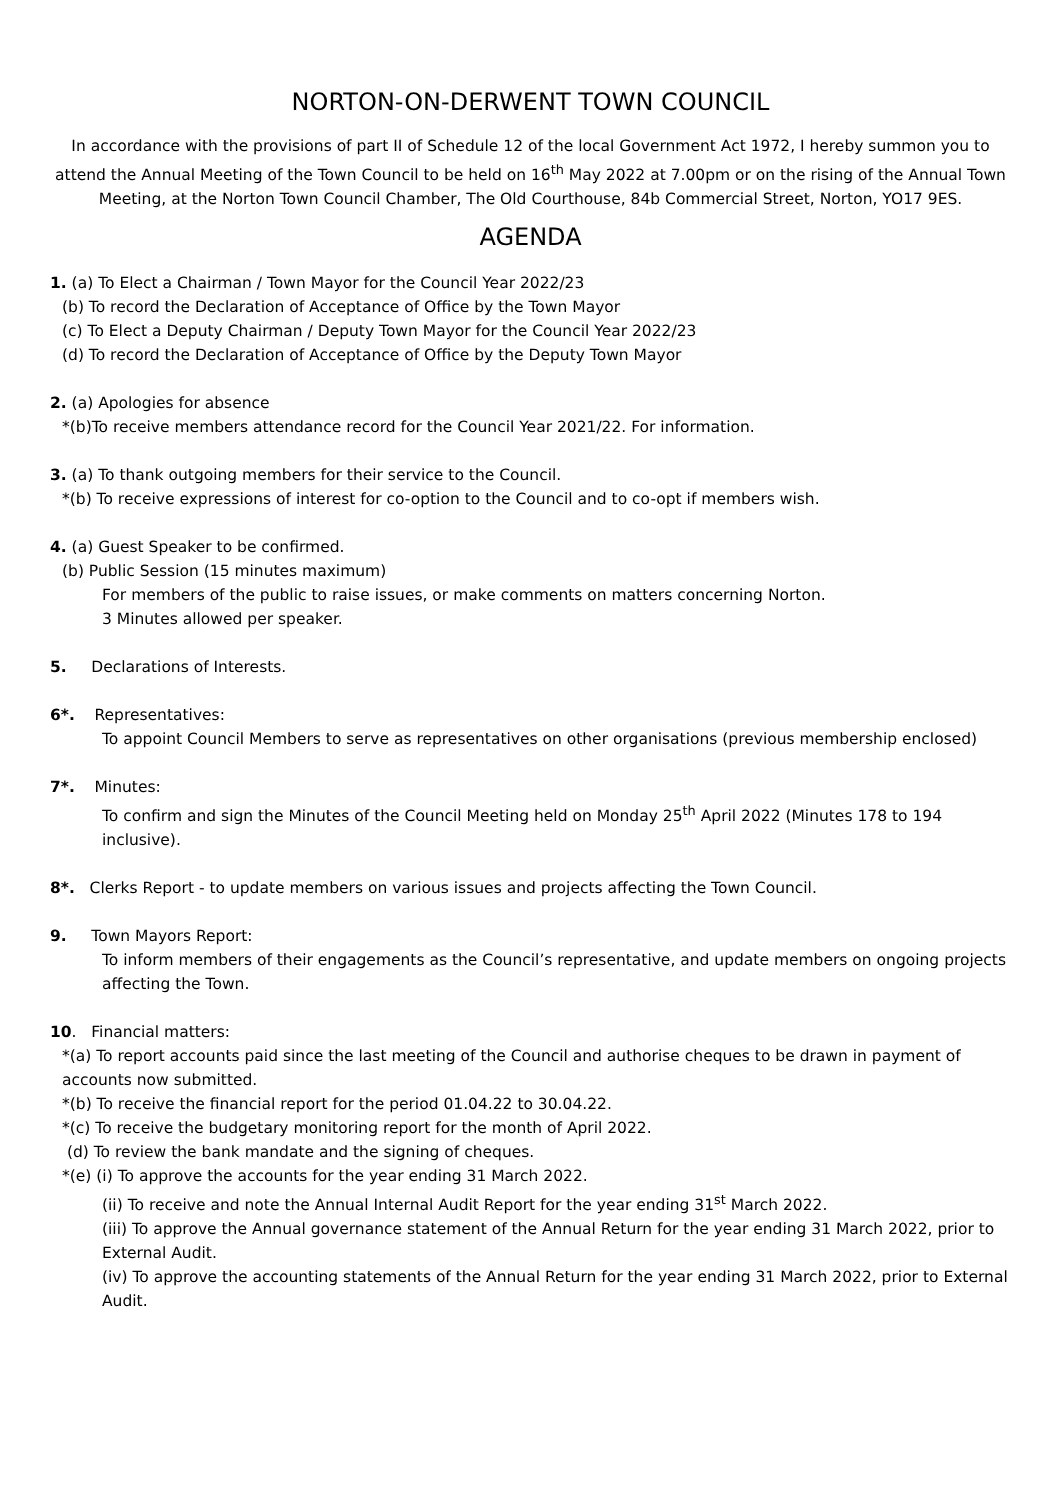NORTON-ON-DERWENT TOWN COUNCIL
In accordance with the provisions of part II of Schedule 12 of the local Government Act 1972, I hereby summon you to attend the Annual Meeting of the Town Council to be held on 16<sup>th</sup> May 2022 at 7.00pm or on the rising of the Annual Town Meeting, at the Norton Town Council Chamber, The Old Courthouse, 84b Commercial Street, Norton, YO17 9ES.
AGENDA
1. (a) To Elect a Chairman / Town Mayor for the Council Year 2022/23
(b) To record the Declaration of Acceptance of Office by the Town Mayor
(c) To Elect a Deputy Chairman / Deputy Town Mayor for the Council Year 2022/23
(d) To record the Declaration of Acceptance of Office by the Deputy Town Mayor
2. (a) Apologies for absence
*(b)To receive members attendance record for the Council Year 2021/22. For information.
3. (a) To thank outgoing members for their service to the Council.
*(b) To receive expressions of interest for co-option to the Council and to co-opt if members wish.
4. (a) Guest Speaker to be confirmed.
(b) Public Session (15 minutes maximum)
For members of the public to raise issues, or make comments on matters concerning Norton.
3 Minutes allowed per speaker.
5. Declarations of Interests.
6*. Representatives:
To appoint Council Members to serve as representatives on other organisations (previous membership enclosed)
7*. Minutes:
To confirm and sign the Minutes of the Council Meeting held on Monday 25<sup>th</sup> April 2022 (Minutes 178 to 194 inclusive).
8*. Clerks Report - to update members on various issues and projects affecting the Town Council.
9. Town Mayors Report:
To inform members of their engagements as the Council’s representative, and update members on ongoing projects affecting the Town.
10. Financial matters:
*(a) To report accounts paid since the last meeting of the Council and authorise cheques to be drawn in payment of accounts now submitted.
*(b) To receive the financial report for the period 01.04.22 to 30.04.22.
*(c) To receive the budgetary monitoring report for the month of April 2022.
(d) To review the bank mandate and the signing of cheques.
*(e) (i) To approve the accounts for the year ending 31 March 2022.
(ii) To receive and note the Annual Internal Audit Report for the year ending 31<sup>st</sup> March 2022.
(iii) To approve the Annual governance statement of the Annual Return for the year ending 31 March 2022, prior to External Audit.
(iv) To approve the accounting statements of the Annual Return for the year ending 31 March 2022, prior to External Audit.